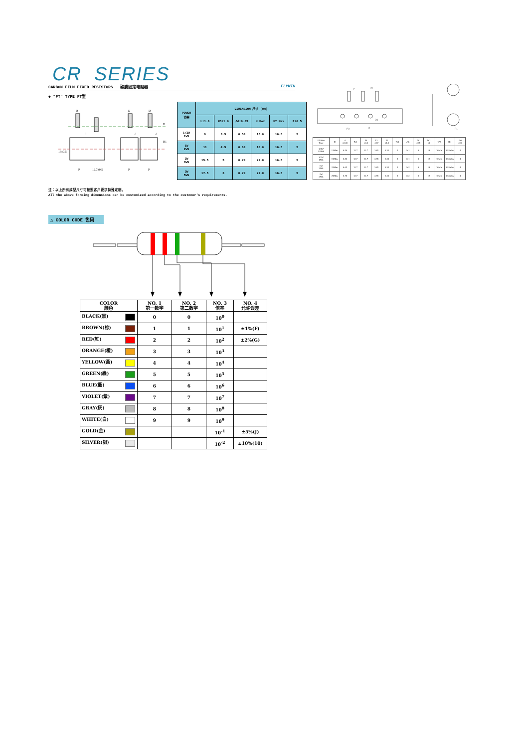CR SERIES
CARBON FILM FIXED RESISTORS 碳膜固定电阻器 FLYWIN
◆ "FT" TYPE FT型
D
D
D
d
d
d
P
12.7±0.5
P
P
18±0.5
H
H1
| POWER 功率 | DIMENSION 尺寸 (mm) | | | | | |
| --- | --- | --- | --- | --- | --- | --- |
| | L±1.0 | ØD±1.0 | Ød±0.05 | H Max | HI Max | P±0.5 |
| 1/2W 1WS | 9 | 3.5 | 0.50 | 15.0 | 16.5 | 5 |
| 1W 2WS | 11 | 4.5 | 0.60 | 18.0 | 16.5 | 5 |
| 2W 3WS | 15.5 | 5 | 0.70 | 22.0 | 16.5 | 5 |
| 3W 5WS | 17.5 | 6 | 0.70 | 22.0 | 16.5 | 5 |
P
P2
P0
d
D0
P1
| FT-Size Type | H | d ±0.06 | P±1 | P0 ±0.3 | P1 ±0.7 | P2 ±1.3 | F±1 | △h | W ±0.5 | W1 ±1 | W2 | Ho | D0 ±0.3 |
| --- | --- | --- | --- | --- | --- | --- | --- | --- | --- | --- | --- | --- | --- |
| 1/4W 1/2WS | 12Max | 0.56 | 12.7 | 12.7 | 3.85 | 6.35 | 5 | 0±1 | 9 | 18 | 10Min | 16.5Max | 4 |
| 1/2W 1WS | 19Max | 0.56 | 12.7 | 12.7 | 3.85 | 6.35 | 5 | 0±1 | 9 | 18 | 10Min | 16.5Max | 4 |
| 1W 2WS | 22Max | 0.65 | 12.7 | 12.7 | 3.85 | 6.35 | 5 | 0±2 | 9 | 18 | 10Min | 16.5Max | 4 |
| 2W 3WS | 25Max | 0.75 | 12.7 | 12.7 | 3.85 | 6.35 | 5 | 0±2 | 9 | 18 | 10Min | 16.5Max | 4 |
注：以上所有成型尺寸可按照客户要求特殊定制。
All the above forming dimensions can be customized according to the customer's requirements.
△ COLOR CODE 色码
| COLOR 颜色 | NO. 1 第一数字 | NO. 2 第二数字 | NO. 3 倍率 | NO. 4 允许误差 |
| --- | --- | --- | --- | --- |
| BLACK(黑) | 0 | 0 | 10<sup>0</sup> | |
| BROWN(棕) | 1 | 1 | 10<sup>1</sup> | ±1%(F) |
| RED(紅) | 2 | 2 | 10<sup>2</sup> | ±2%(G) |
| ORANGE(橙) | 3 | 3 | 10<sup>3</sup> | |
| YELLOW(黃) | 4 | 4 | 10<sup>4</sup> | |
| GREEN(綠) | 5 | 5 | 10<sup>5</sup> | |
| BLUE(藍) | 6 | 6 | 10<sup>6</sup> | |
| VIOLET(紫) | 7 | 7 | 10<sup>7</sup> | |
| GRAY(灰) | 8 | 8 | 10<sup>8</sup> | |
| WHITE(白) | 9 | 9 | 10<sup>9</sup> | |
| GOLD(金) | | | 10<sup>-1</sup> | ±5%(J) |
| SILVER(银) | | | 10<sup>-2</sup> | ±10%(10) |